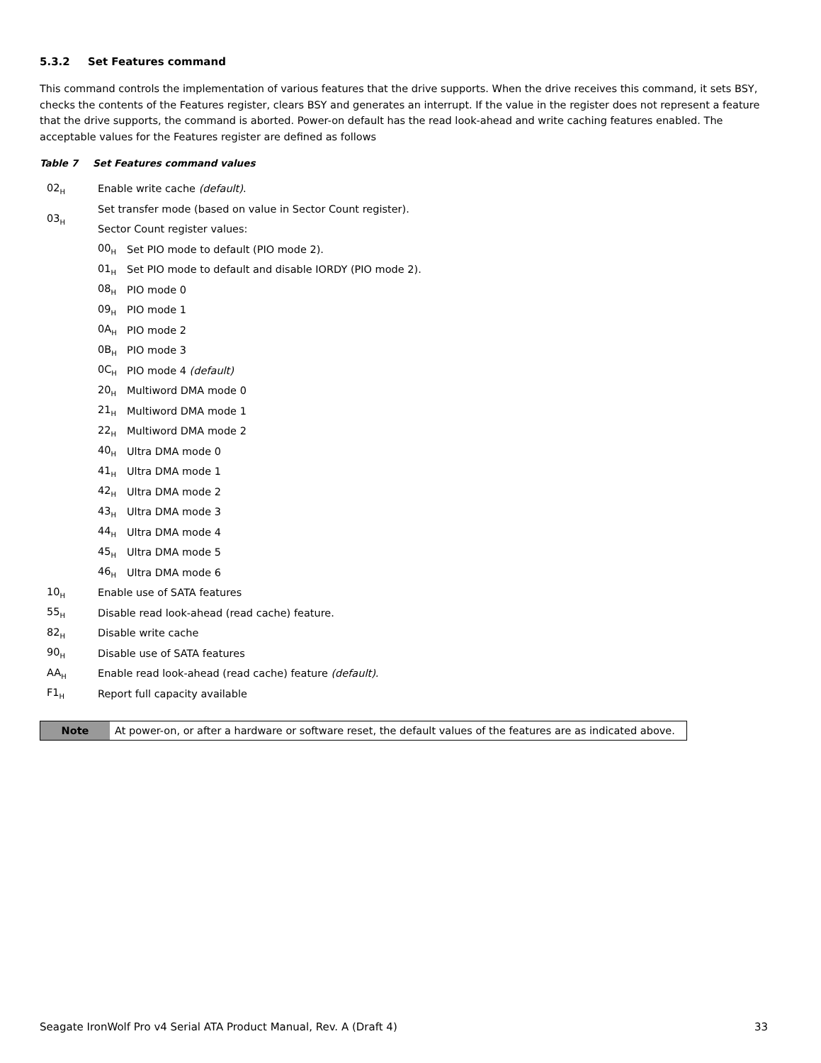5.3.2 Set Features command
This command controls the implementation of various features that the drive supports. When the drive receives this command, it sets BSY, checks the contents of the Features register, clears BSY and generates an interrupt. If the value in the register does not represent a feature that the drive supports, the command is aborted. Power-on default has the read look-ahead and write caching features enabled. The acceptable values for the Features register are defined as follows
Table 7 Set Features command values
| 02<sub>H</sub> | Enable write cache (default) . | |
| 03<sub>H</sub> | Set transfer mode (based on value in Sector Count register). | |
| | Sector Count register values: | |
| | 00<sub>H</sub> | Set PIO mode to default (PIO mode 2). |
| | 01<sub>H</sub> | Set PIO mode to default and disable IORDY (PIO mode 2). |
| | 08<sub>H</sub> | PIO mode 0 |
| | 09<sub>H</sub> | PIO mode 1 |
| | 0A<sub>H</sub> | PIO mode 2 |
| | 0B<sub>H</sub> | PIO mode 3 |
| | 0C<sub>H</sub> | PIO mode 4 (default) |
| | 20<sub>H</sub> | Multiword DMA mode 0 |
| | 21<sub>H</sub> | Multiword DMA mode 1 |
| | 22<sub>H</sub> | Multiword DMA mode 2 |
| | 40<sub>H</sub> | Ultra DMA mode 0 |
| | 41<sub>H</sub> | Ultra DMA mode 1 |
| | 42<sub>H</sub> | Ultra DMA mode 2 |
| | 43<sub>H</sub> | Ultra DMA mode 3 |
| | 44<sub>H</sub> | Ultra DMA mode 4 |
| | 45<sub>H</sub> | Ultra DMA mode 5 |
| | 46<sub>H</sub> | Ultra DMA mode 6 |
| 10<sub>H</sub> | Enable use of SATA features | |
| 55<sub>H</sub> | Disable read look-ahead (read cache) feature. | |
| 82<sub>H</sub> | Disable write cache | |
| 90<sub>H</sub> | Disable use of SATA features | |
| AA<sub>H</sub> | Enable read look-ahead (read cache) feature (default). | |
| F1<sub>H</sub> | Report full capacity available | |
| Note | At power-on, or after a hardware or software reset, the default values of the features are as indicated above. |
Seagate IronWolf Pro v4 Serial ATA Product Manual, Rev. A (Draft 4) 33